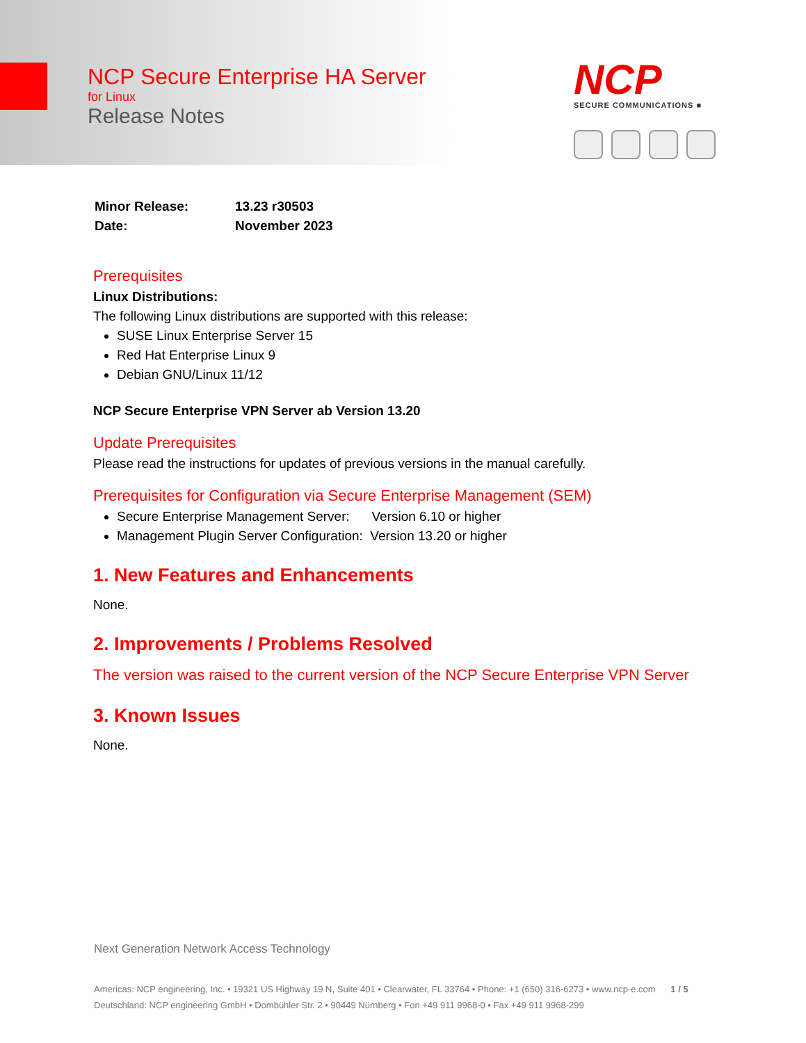NCP Secure Enterprise HA Server
for Linux
Release Notes
NCP
SECURE COMMUNICATIONS ■
| Minor Release: | 13.23 r30503 |
| Date: | November 2023 |
Prerequisites
Linux Distributions:
The following Linux distributions are supported with this release:
SUSE Linux Enterprise Server 15
Red Hat Enterprise Linux 9
Debian GNU/Linux 11/12
NCP Secure Enterprise VPN Server ab Version 13.20
Update Prerequisites
Please read the instructions for updates of previous versions in the manual carefully.
Prerequisites for Configuration via Secure Enterprise Management (SEM)
Secure Enterprise Management Server: Version 6.10 or higher
Management Plugin Server Configuration: Version 13.20 or higher
1. New Features and Enhancements
None.
2. Improvements / Problems Resolved
The version was raised to the current version of the NCP Secure Enterprise VPN Server
3. Known Issues
None.
Next Generation Network Access Technology
Americas: NCP engineering, Inc. • 19321 US Highway 19 N, Suite 401 • Clearwater, FL 33764 • Phone: +1 (650) 316-6273 • www.ncp-e.com 1 / 5
Deutschland: NCP engineering GmbH • Dombühler Str. 2 • 90449 Nürnberg • Fon +49 911 9968-0 • Fax +49 911 9968-299